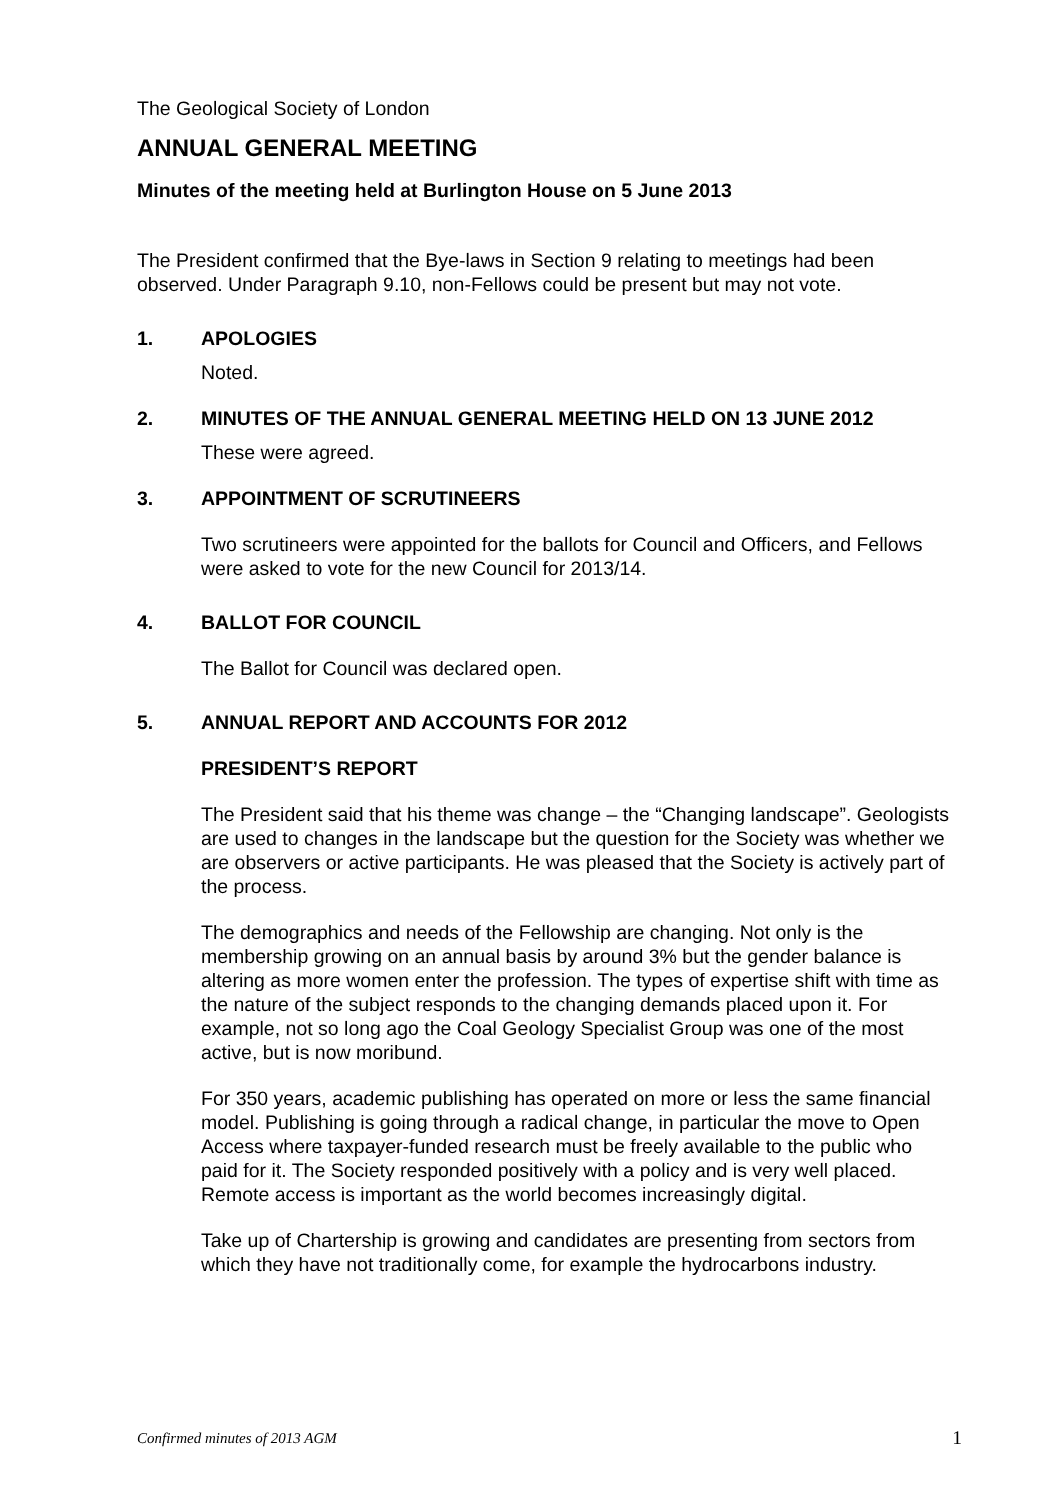The Geological Society of London
ANNUAL GENERAL MEETING
Minutes of the meeting held at Burlington House on 5 June 2013
The President confirmed that the Bye-laws in Section 9 relating to meetings had been observed. Under Paragraph 9.10, non-Fellows could be present but may not vote.
1. APOLOGIES
Noted.
2. MINUTES OF THE ANNUAL GENERAL MEETING HELD ON 13 JUNE 2012
These were agreed.
3. APPOINTMENT OF SCRUTINEERS
Two scrutineers were appointed for the ballots for Council and Officers, and Fellows were asked to vote for the new Council for 2013/14.
4. BALLOT FOR COUNCIL
The Ballot for Council was declared open.
5. ANNUAL REPORT AND ACCOUNTS FOR 2012
PRESIDENT’S REPORT
The President said that his theme was change – the “Changing landscape”. Geologists are used to changes in the landscape but the question for the Society was whether we are observers or active participants. He was pleased that the Society is actively part of the process.
The demographics and needs of the Fellowship are changing. Not only is the membership growing on an annual basis by around 3% but the gender balance is altering as more women enter the profession. The types of expertise shift with time as the nature of the subject responds to the changing demands placed upon it. For example, not so long ago the Coal Geology Specialist Group was one of the most active, but is now moribund.
For 350 years, academic publishing has operated on more or less the same financial model. Publishing is going through a radical change, in particular the move to Open Access where taxpayer-funded research must be freely available to the public who paid for it. The Society responded positively with a policy and is very well placed. Remote access is important as the world becomes increasingly digital.
Take up of Chartership is growing and candidates are presenting from sectors from which they have not traditionally come, for example the hydrocarbons industry.
Confirmed minutes of 2013 AGM 1